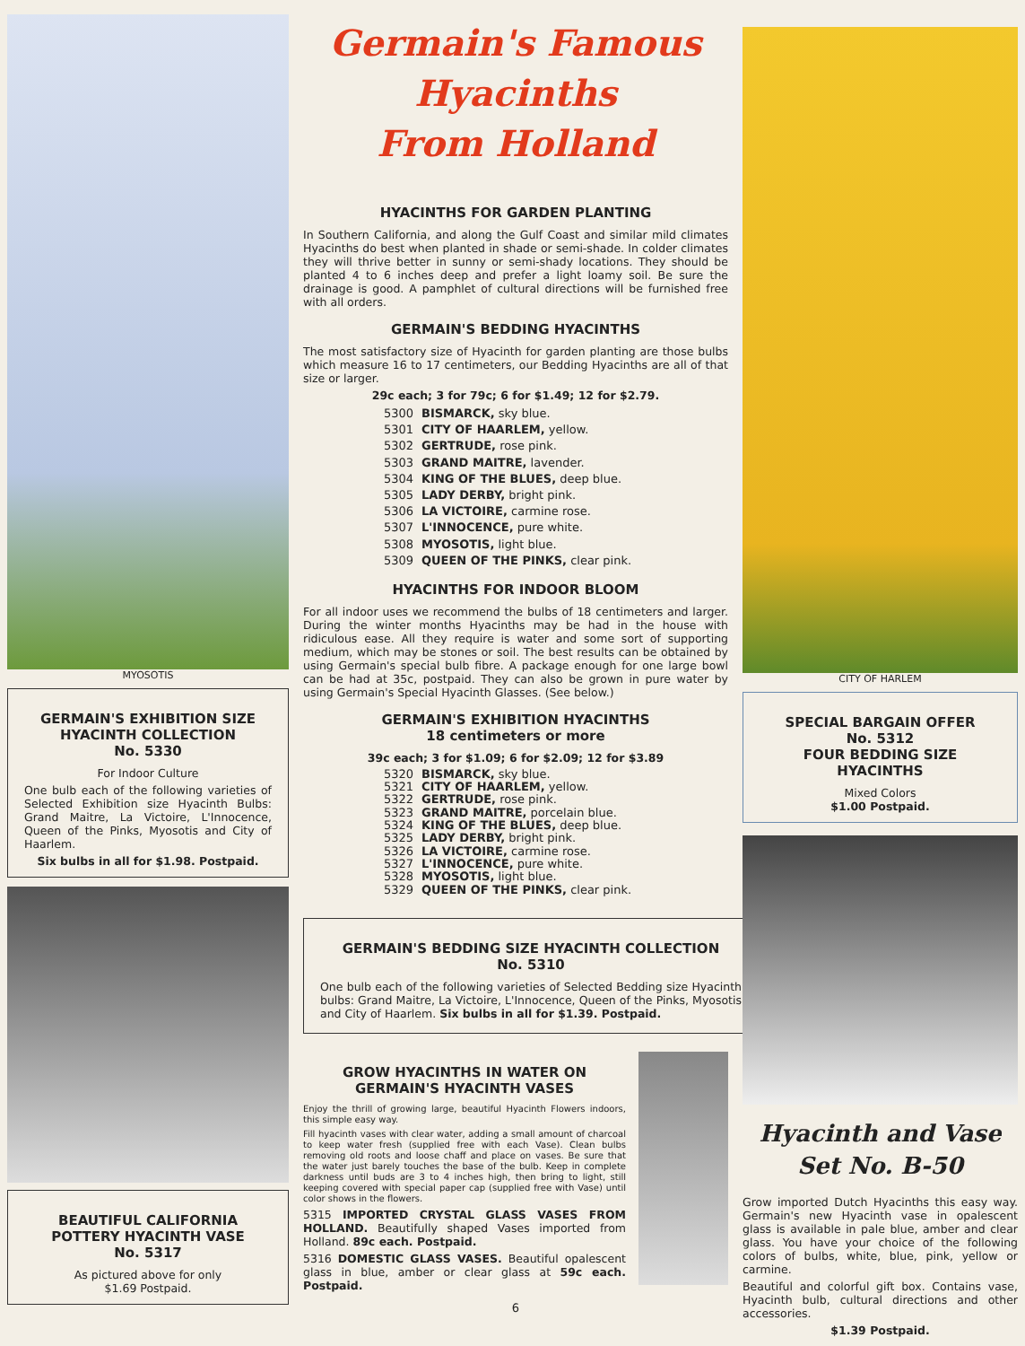MYOSOTIS
GERMAIN'S EXHIBITION SIZE HYACINTH COLLECTION
No. 5330
For Indoor Culture
One bulb each of the following varieties of Selected Exhibition size Hyacinth Bulbs: Grand Maitre, La Victoire, L'Innocence, Queen of the Pinks, Myosotis and City of Haarlem.
Six bulbs in all for $1.98. Postpaid.
BEAUTIFUL CALIFORNIA POTTERY HYACINTH VASE
No. 5317
As pictured above for only
$1.69 Postpaid.
Germain's Famous Hyacinths
From Holland
HYACINTHS FOR GARDEN PLANTING
In Southern California, and along the Gulf Coast and similar mild climates Hyacinths do best when planted in shade or semi-shade. In colder climates they will thrive better in sunny or semi-shady locations. They should be planted 4 to 6 inches deep and prefer a light loamy soil. Be sure the drainage is good. A pamphlet of cultural directions will be furnished free with all orders.
GERMAIN'S BEDDING HYACINTHS
The most satisfactory size of Hyacinth for garden planting are those bulbs which measure 16 to 17 centimeters, our Bedding Hyacinths are all of that size or larger.
29c each; 3 for 79c; 6 for $1.49; 12 for $2.79.
5300 BISMARCK, sky blue.
5301 CITY OF HAARLEM, yellow.
5302 GERTRUDE, rose pink.
5303 GRAND MAITRE, lavender.
5304 KING OF THE BLUES, deep blue.
5305 LADY DERBY, bright pink.
5306 LA VICTOIRE, carmine rose.
5307 L'INNOCENCE, pure white.
5308 MYOSOTIS, light blue.
5309 QUEEN OF THE PINKS, clear pink.
HYACINTHS FOR INDOOR BLOOM
For all indoor uses we recommend the bulbs of 18 centimeters and larger. During the winter months Hyacinths may be had in the house with ridiculous ease. All they require is water and some sort of supporting medium, which may be stones or soil. The best results can be obtained by using Germain's special bulb fibre. A package enough for one large bowl can be had at 35c, postpaid. They can also be grown in pure water by using Germain's Special Hyacinth Glasses. (See below.)
GERMAIN'S EXHIBITION HYACINTHS
18 centimeters or more
39c each; 3 for $1.09; 6 for $2.09; 12 for $3.89
5320 BISMARCK, sky blue.
5321 CITY OF HAARLEM, yellow.
5322 GERTRUDE, rose pink.
5323 GRAND MAITRE, porcelain blue.
5324 KING OF THE BLUES, deep blue.
5325 LADY DERBY, bright pink.
5326 LA VICTOIRE, carmine rose.
5327 L'INNOCENCE, pure white.
5328 MYOSOTIS, light blue.
5329 QUEEN OF THE PINKS, clear pink.
GERMAIN'S BEDDING SIZE HYACINTH COLLECTION
No. 5310
One bulb each of the following varieties of Selected Bedding size Hyacinth bulbs: Grand Maitre, La Victoire, L'Innocence, Queen of the Pinks, Myosotis and City of Haarlem. Six bulbs in all for $1.39. Postpaid.
GROW HYACINTHS IN WATER ON GERMAIN'S HYACINTH VASES
Enjoy the thrill of growing large, beautiful Hyacinth Flowers indoors, this simple easy way.
Fill hyacinth vases with clear water, adding a small amount of charcoal to keep water fresh (supplied free with each Vase). Clean bulbs removing old roots and loose chaff and place on vases. Be sure that the water just barely touches the base of the bulb. Keep in complete darkness until buds are 3 to 4 inches high, then bring to light, still keeping covered with special paper cap (supplied free with Vase) until color shows in the flowers.
5315 IMPORTED CRYSTAL GLASS VASES FROM HOLLAND. Beautifully shaped Vases imported from Holland. 89c each. Postpaid.
5316 DOMESTIC GLASS VASES. Beautiful opalescent glass in blue, amber or clear glass at 59c each. Postpaid.
6
CITY OF HARLEM
SPECIAL BARGAIN OFFER
No. 5312
FOUR BEDDING SIZE HYACINTHS
Mixed Colors
$1.00 Postpaid.
Hyacinth and Vase
Set No. B-50
Grow imported Dutch Hyacinths this easy way. Germain's new Hyacinth vase in opalescent glass is available in pale blue, amber and clear glass. You have your choice of the following colors of bulbs, white, blue, pink, yellow or carmine.
Beautiful and colorful gift box. Contains vase, Hyacinth bulb, cultural directions and other accessories.
$1.39 Postpaid.